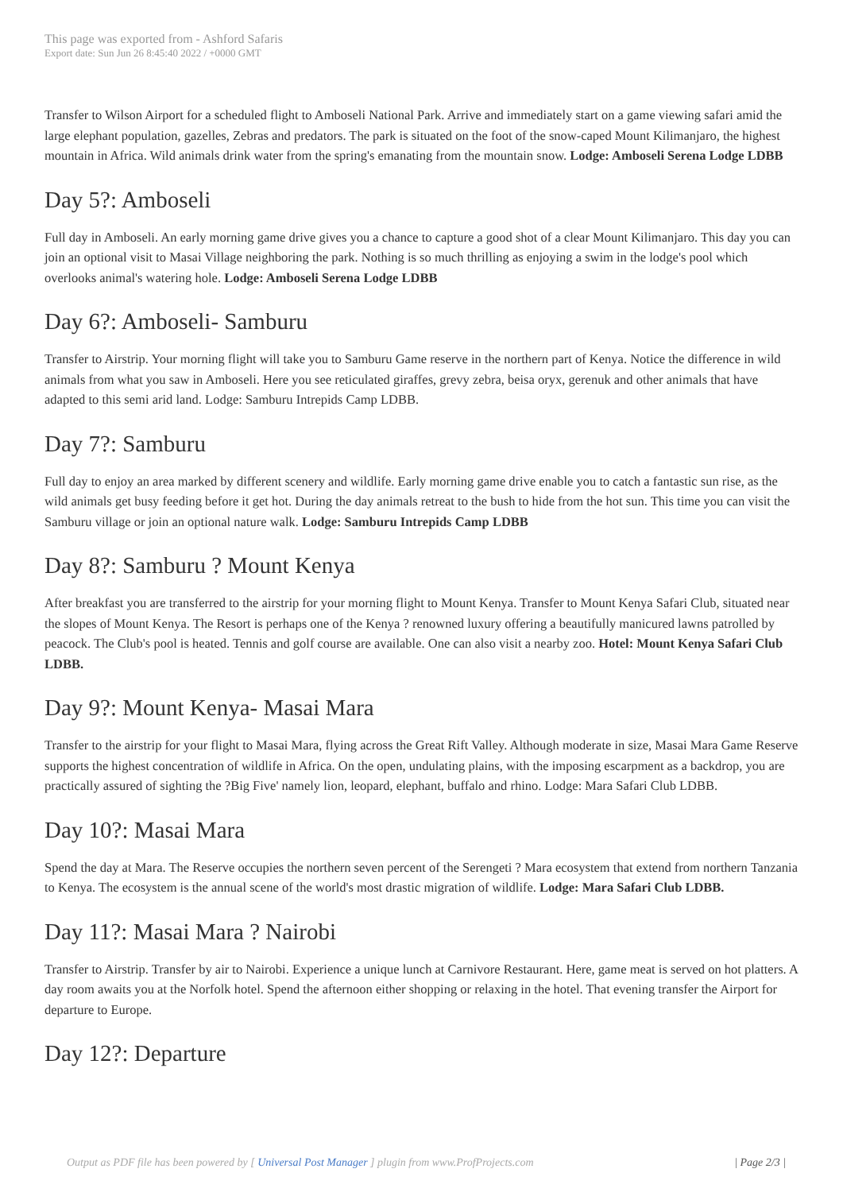This page was exported from - Ashford Safaris
Export date: Sun Jun 26 8:45:40 2022 / +0000 GMT
Transfer to Wilson Airport for a scheduled flight to Amboseli National Park. Arrive and immediately start on a game viewing safari amid the large elephant population, gazelles, Zebras and predators. The park is situated on the foot of the snow-caped Mount Kilimanjaro, the highest mountain in Africa. Wild animals drink water from the spring's emanating from the mountain snow. Lodge: Amboseli Serena Lodge LDBB
Day 5?: Amboseli
Full day in Amboseli. An early morning game drive gives you a chance to capture a good shot of a clear Mount Kilimanjaro. This day you can join an optional visit to Masai Village neighboring the park. Nothing is so much thrilling as enjoying a swim in the lodge's pool which overlooks animal's watering hole. Lodge: Amboseli Serena Lodge LDBB
Day 6?: Amboseli- Samburu
Transfer to Airstrip. Your morning flight will take you to Samburu Game reserve in the northern part of Kenya. Notice the difference in wild animals from what you saw in Amboseli. Here you see reticulated giraffes, grevy zebra, beisa oryx, gerenuk and other animals that have adapted to this semi arid land. Lodge: Samburu Intrepids Camp LDBB.
Day 7?: Samburu
Full day to enjoy an area marked by different scenery and wildlife. Early morning game drive enable you to catch a fantastic sun rise, as the wild animals get busy feeding before it get hot. During the day animals retreat to the bush to hide from the hot sun. This time you can visit the Samburu village or join an optional nature walk. Lodge: Samburu Intrepids Camp LDBB
Day 8?: Samburu ? Mount Kenya
After breakfast you are transferred to the airstrip for your morning flight to Mount Kenya. Transfer to Mount Kenya Safari Club, situated near the slopes of Mount Kenya. The Resort is perhaps one of the Kenya ? renowned luxury offering a beautifully manicured lawns patrolled by peacock. The Club's pool is heated. Tennis and golf course are available. One can also visit a nearby zoo. Hotel: Mount Kenya Safari Club LDBB.
Day 9?: Mount Kenya- Masai Mara
Transfer to the airstrip for your flight to Masai Mara, flying across the Great Rift Valley. Although moderate in size, Masai Mara Game Reserve supports the highest concentration of wildlife in Africa. On the open, undulating plains, with the imposing escarpment as a backdrop, you are practically assured of sighting the ?Big Five' namely lion, leopard, elephant, buffalo and rhino. Lodge: Mara Safari Club LDBB.
Day 10?: Masai Mara
Spend the day at Mara. The Reserve occupies the northern seven percent of the Serengeti ? Mara ecosystem that extend from northern Tanzania to Kenya. The ecosystem is the annual scene of the world's most drastic migration of wildlife. Lodge: Mara Safari Club LDBB.
Day 11?: Masai Mara ? Nairobi
Transfer to Airstrip. Transfer by air to Nairobi. Experience a unique lunch at Carnivore Restaurant. Here, game meat is served on hot platters. A day room awaits you at the Norfolk hotel. Spend the afternoon either shopping or relaxing in the hotel. That evening transfer the Airport for departure to Europe.
Day 12?: Departure
Output as PDF file has been powered by [ Universal Post Manager ] plugin from www.ProfProjects.com | Page 2/3 |